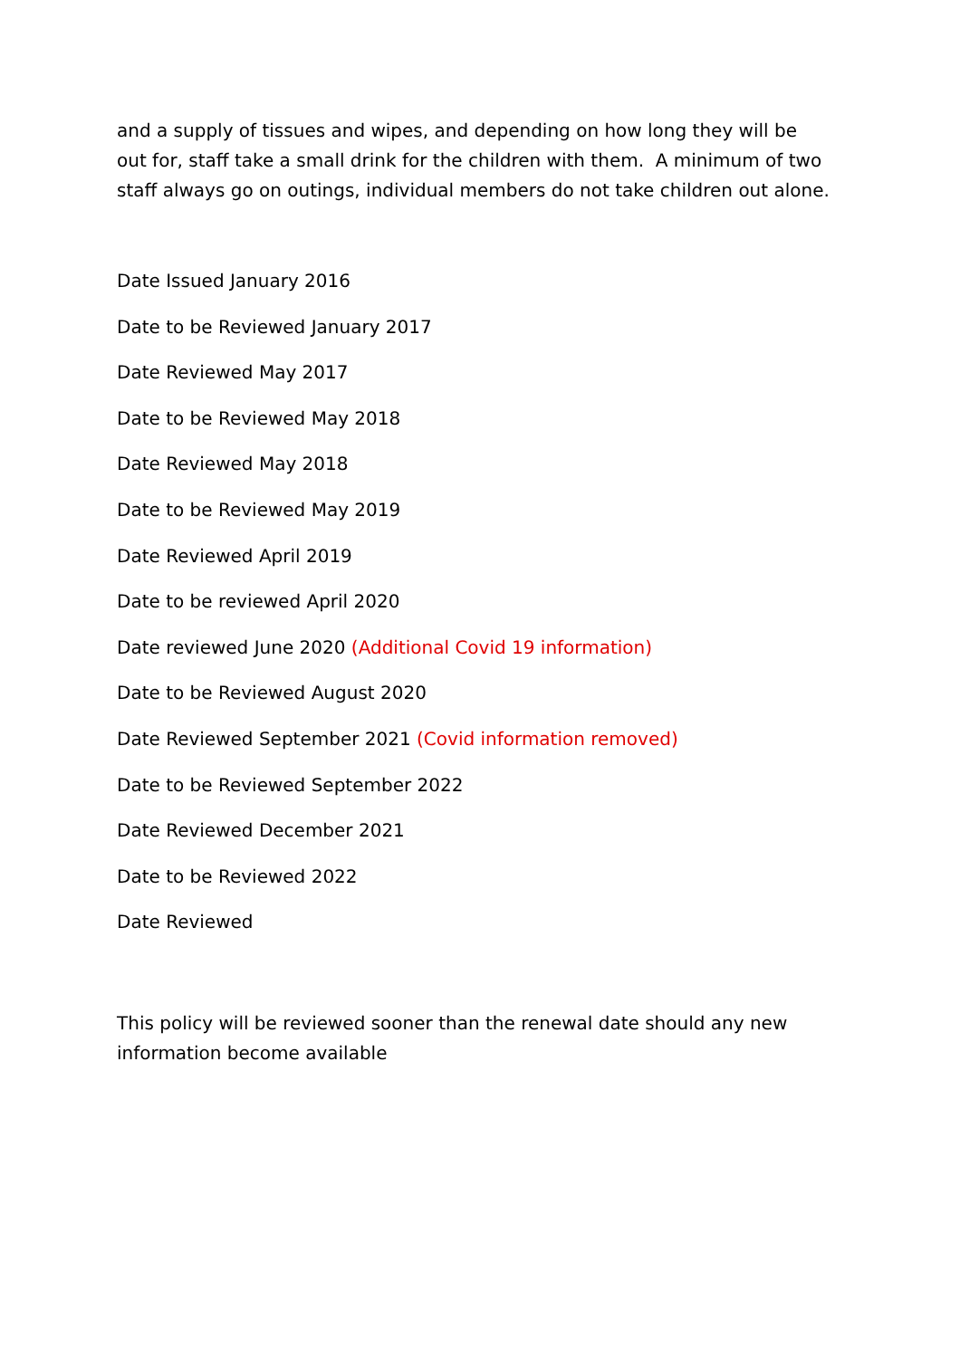and a supply of tissues and wipes, and depending on how long they will be out for, staff take a small drink for the children with them. A minimum of two staff always go on outings, individual members do not take children out alone.
Date Issued January 2016
Date to be Reviewed January 2017
Date Reviewed May 2017
Date to be Reviewed May 2018
Date Reviewed May 2018
Date to be Reviewed May 2019
Date Reviewed April 2019
Date to be reviewed April 2020
Date reviewed June 2020 (Additional Covid 19 information)
Date to be Reviewed August 2020
Date Reviewed September 2021 (Covid information removed)
Date to be Reviewed September 2022
Date Reviewed December 2021
Date to be Reviewed 2022
Date Reviewed
This policy will be reviewed sooner than the renewal date should any new information become available